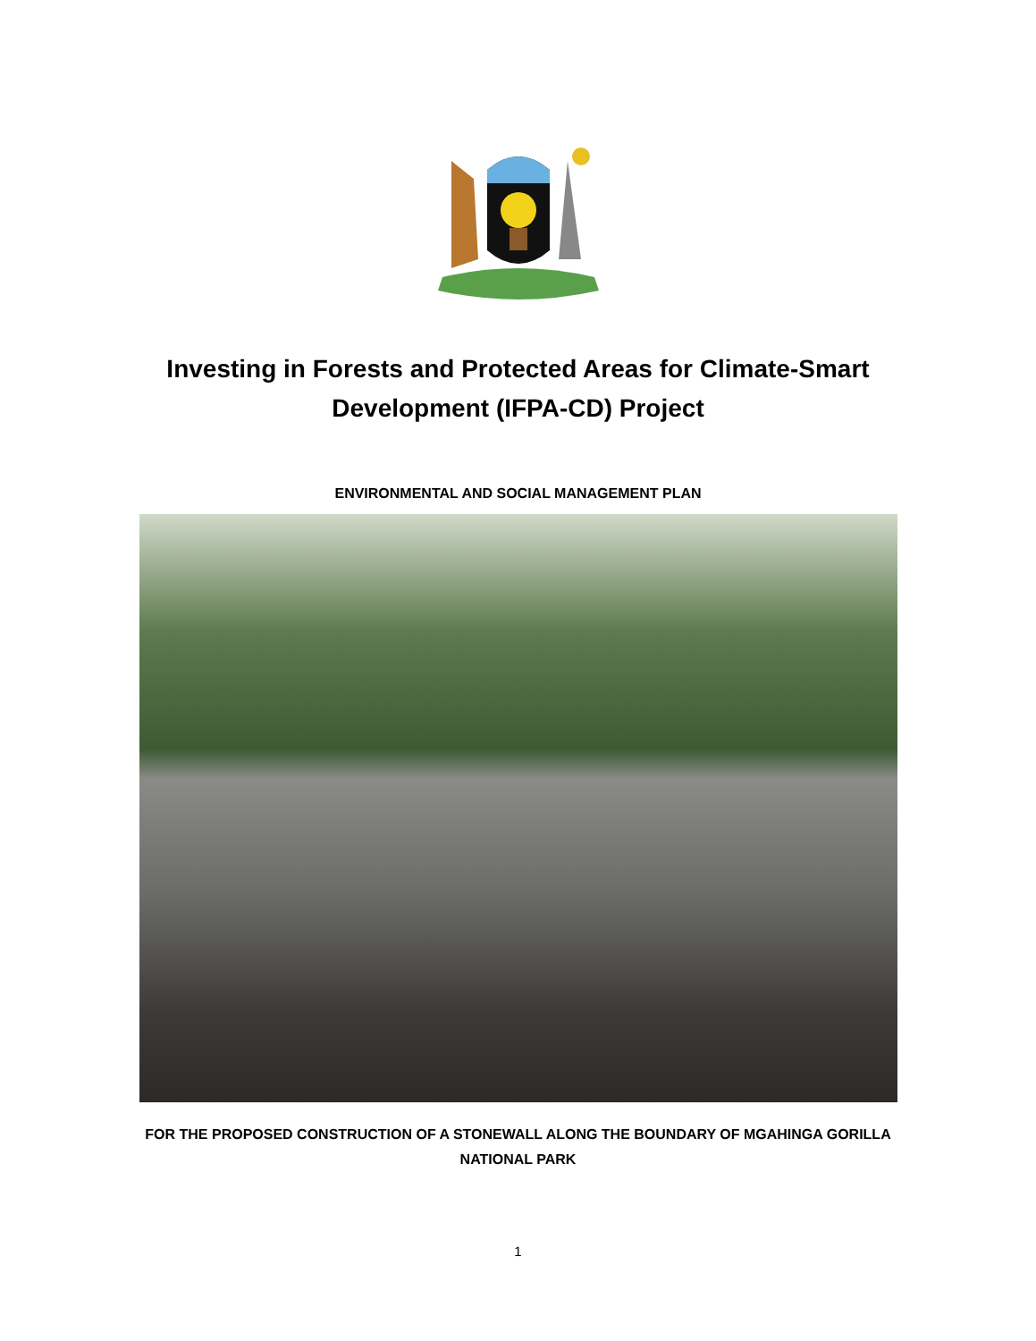Investing in Forests and Protected Areas for Climate-Smart Development (IFPA-CD) Project
ENVIRONMENTAL AND SOCIAL MANAGEMENT PLAN
FOR THE PROPOSED CONSTRUCTION OF A STONEWALL ALONG THE BOUNDARY OF MGAHINGA GORILLA NATIONAL PARK
1